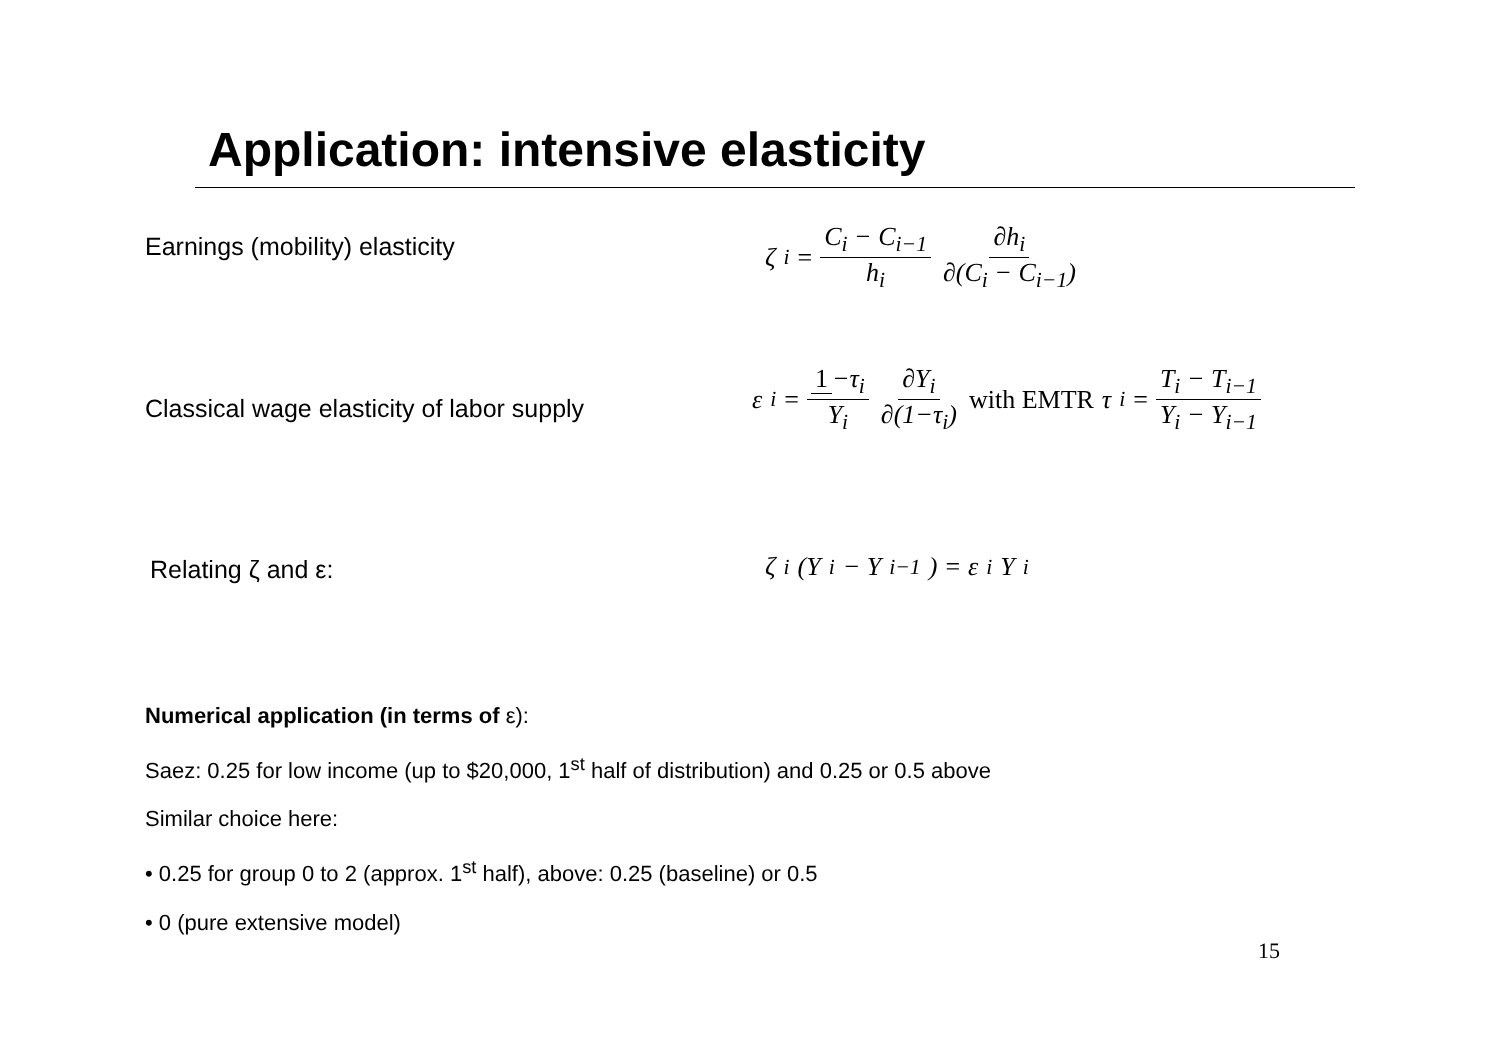Application: intensive elasticity
Earnings (mobility) elasticity
ζ<sub>i</sub> = C<sub>i</sub> − C<sub>i−1</sub> h<sub>i</sub> ∂h<sub>i</sub> ∂(C<sub>i</sub> − C<sub>i−1</sub>)
Classical wage elasticity of labor supply
ε<sub>i</sub> = 1 −τ<sub>i</sub> Y<sub>i</sub> ∂Y<sub>i</sub> ∂(1−τ<sub>i</sub>) with EMTR τ<sub>i</sub> = T<sub>i</sub> − T<sub>i−1</sub> Y<sub>i</sub> − Y<sub>i−1</sub>
Relating ζ and ε: ζ<sub>i</sub>(Y<sub>i</sub> − Y<sub>i−1</sub>) = ε<sub>i</sub>Y<sub>i</sub>
Numerical application (in terms of ε):
Saez: 0.25 for low income (up to $20,000, 1<sup>st</sup> half of distribution) and 0.25 or 0.5 above
Similar choice here:
• 0.25 for group 0 to 2 (approx. 1<sup>st</sup> half), above: 0.25 (baseline) or 0.5
• 0 (pure extensive model)
15